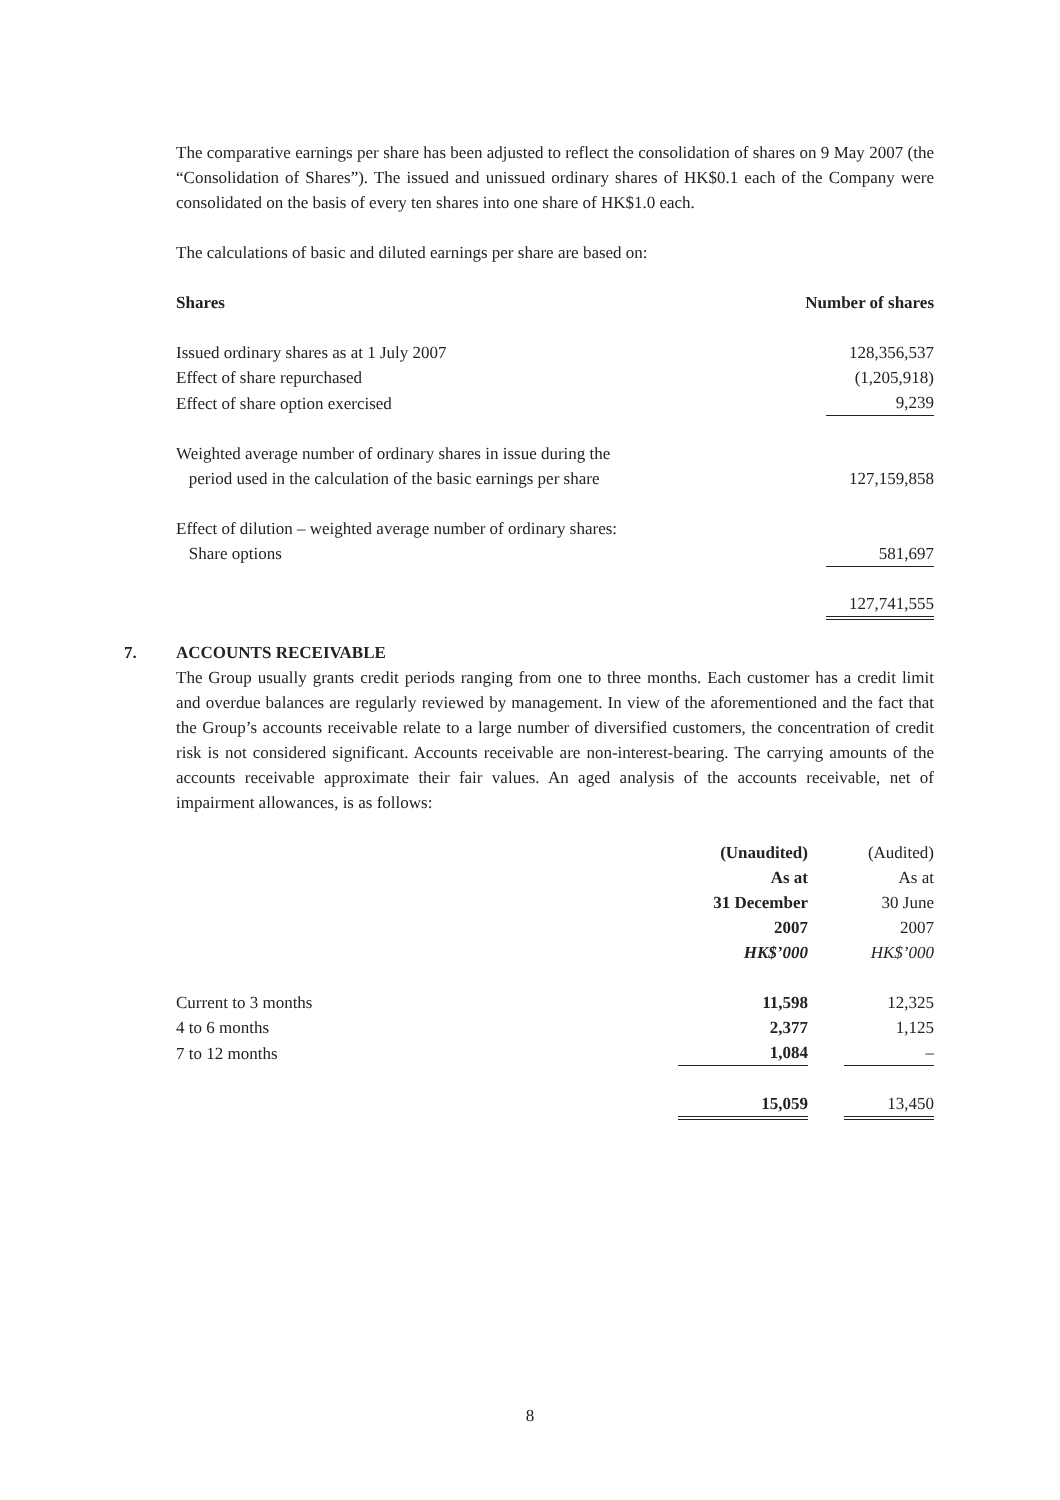The comparative earnings per share has been adjusted to reflect the consolidation of shares on 9 May 2007 (the “Consolidation of Shares”). The issued and unissued ordinary shares of HK$0.1 each of the Company were consolidated on the basis of every ten shares into one share of HK$1.0 each.
The calculations of basic and diluted earnings per share are based on:
| Shares | Number of shares | |
| --- | --- | --- |
| Issued ordinary shares as at 1 July 2007 | | 128,356,537 |
| Effect of share repurchased | | (1,205,918) |
| Effect of share option exercised | | 9,239 |
| Weighted average number of ordinary shares in issue during the period used in the calculation of the basic earnings per share | | 127,159,858 |
| Effect of dilution – weighted average number of ordinary shares: | | |
| Share options | | 581,697 |
| | | 127,741,555 |
7. ACCOUNTS RECEIVABLE
The Group usually grants credit periods ranging from one to three months. Each customer has a credit limit and overdue balances are regularly reviewed by management. In view of the aforementioned and the fact that the Group’s accounts receivable relate to a large number of diversified customers, the concentration of credit risk is not considered significant. Accounts receivable are non-interest-bearing. The carrying amounts of the accounts receivable approximate their fair values. An aged analysis of the accounts receivable, net of impairment allowances, is as follows:
| | (Unaudited) As at 31 December 2007 HK$’000 | | (Audited) As at 30 June 2007 HK$’000 |
| --- | --- | --- | --- |
| Current to 3 months | 11,598 | | 12,325 |
| 4 to 6 months | 2,377 | | 1,125 |
| 7 to 12 months | 1,084 | | – |
| | 15,059 | | 13,450 |
8